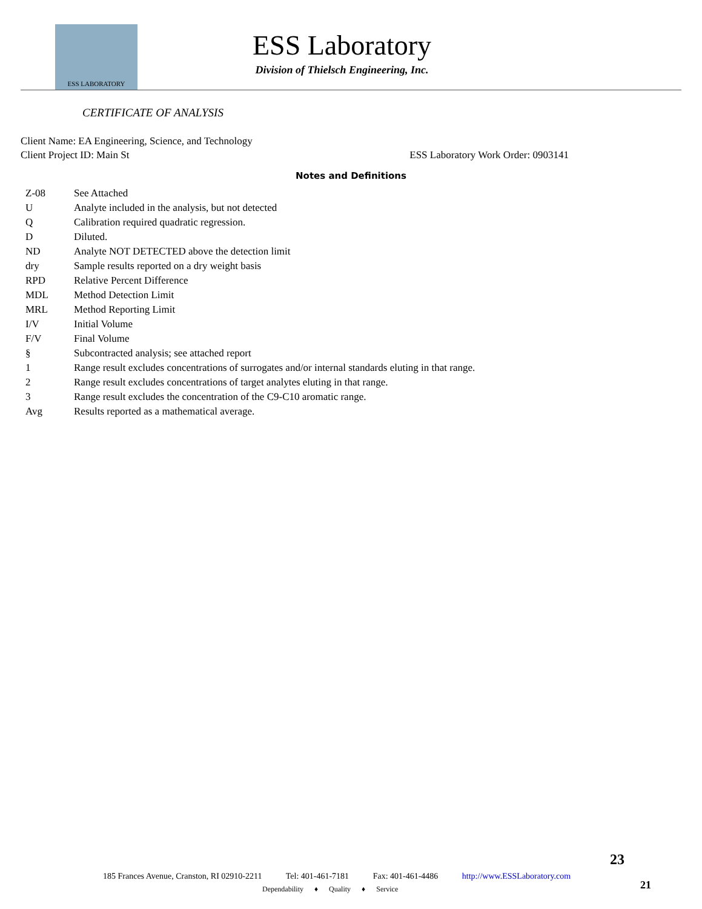ESS LABORATORY
ESS Laboratory
Division of Thielsch Engineering, Inc.
CERTIFICATE OF ANALYSIS
Client Name: EA Engineering, Science, and Technology
Client Project ID: Main St ESS Laboratory Work Order: 0903141
Notes and Definitions
| Z-08 | See Attached |
| U | Analyte included in the analysis, but not detected |
| Q | Calibration required quadratic regression. |
| D | Diluted. |
| ND | Analyte NOT DETECTED above the detection limit |
| dry | Sample results reported on a dry weight basis |
| RPD | Relative Percent Difference |
| MDL | Method Detection Limit |
| MRL | Method Reporting Limit |
| I/V | Initial Volume |
| F/V | Final Volume |
| § | Subcontracted analysis; see attached report |
| 1 | Range result excludes concentrations of surrogates and/or internal standards eluting in that range. |
| 2 | Range result excludes concentrations of target analytes eluting in that range. |
| 3 | Range result excludes the concentration of the C9-C10 aromatic range. |
| Avg | Results reported as a mathematical average. |
23
185 Frances Avenue, Cranston, RI 02910-2211 Tel: 401-461-7181 Fax: 401-461-4486 http://www.ESSLaboratory.com
Dependability ♦ Quality ♦ Service
21